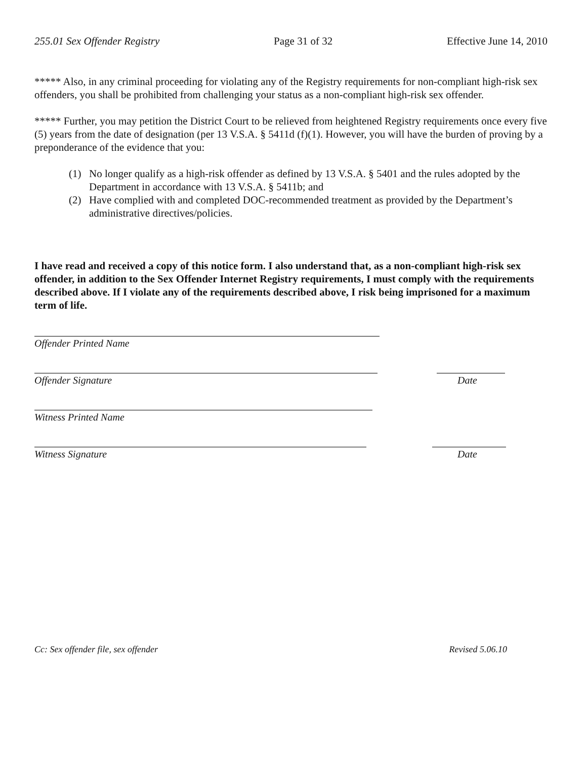255.01 Sex Offender Registry Page 31 of 32 Effective June 14, 2010
***** Also, in any criminal proceeding for violating any of the Registry requirements for non-compliant high-risk sex offenders, you shall be prohibited from challenging your status as a non-compliant high-risk sex offender.
***** Further, you may petition the District Court to be relieved from heightened Registry requirements once every five (5) years from the date of designation (per 13 V.S.A. § 5411d (f)(1). However, you will have the burden of proving by a preponderance of the evidence that you:
(1) No longer qualify as a high-risk offender as defined by 13 V.S.A. § 5401 and the rules adopted by the Department in accordance with 13 V.S.A. § 5411b; and
(2) Have complied with and completed DOC-recommended treatment as provided by the Department’s administrative directives/policies.
I have read and received a copy of this notice form. I also understand that, as a non-compliant high-risk sex offender, in addition to the Sex Offender Internet Registry requirements, I must comply with the requirements described above. If I violate any of the requirements described above, I risk being imprisoned for a maximum term of life.
Offender Printed Name
Offender Signature Date
Witness Printed Name
Witness Signature Date
Cc: Sex offender file, sex offender Revised 5.06.10